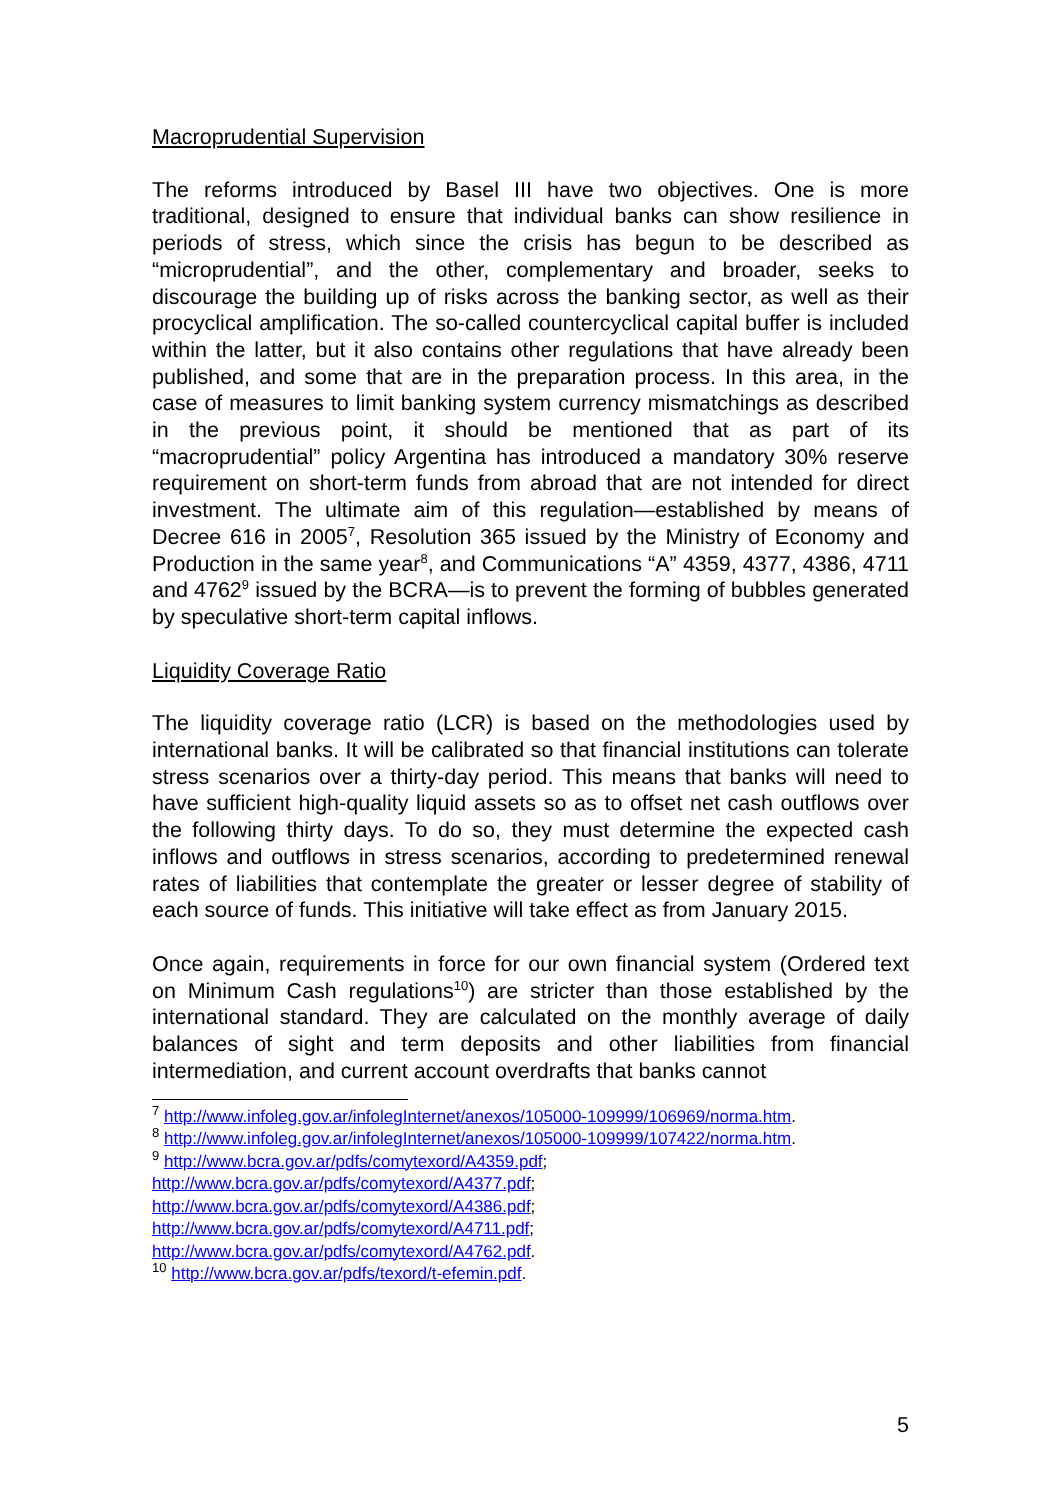Macroprudential Supervision
The reforms introduced by Basel III have two objectives. One is more traditional, designed to ensure that individual banks can show resilience in periods of stress, which since the crisis has begun to be described as “microprudential”, and the other, complementary and broader, seeks to discourage the building up of risks across the banking sector, as well as their procyclical amplification. The so-called countercyclical capital buffer is included within the latter, but it also contains other regulations that have already been published, and some that are in the preparation process. In this area, in the case of measures to limit banking system currency mismatchings as described in the previous point, it should be mentioned that as part of its “macroprudential” policy Argentina has introduced a mandatory 30% reserve requirement on short-term funds from abroad that are not intended for direct investment. The ultimate aim of this regulation—established by means of Decree 616 in 2005<sup>7</sup>, Resolution 365 issued by the Ministry of Economy and Production in the same year<sup>8</sup>, and Communications “A” 4359, 4377, 4386, 4711 and 4762<sup>9</sup> issued by the BCRA—is to prevent the forming of bubbles generated by speculative short-term capital inflows.
Liquidity Coverage Ratio
The liquidity coverage ratio (LCR) is based on the methodologies used by international banks. It will be calibrated so that financial institutions can tolerate stress scenarios over a thirty-day period. This means that banks will need to have sufficient high-quality liquid assets so as to offset net cash outflows over the following thirty days. To do so, they must determine the expected cash inflows and outflows in stress scenarios, according to predetermined renewal rates of liabilities that contemplate the greater or lesser degree of stability of each source of funds. This initiative will take effect as from January 2015.
Once again, requirements in force for our own financial system (Ordered text on Minimum Cash regulations<sup>10</sup>) are stricter than those established by the international standard. They are calculated on the monthly average of daily balances of sight and term deposits and other liabilities from financial intermediation, and current account overdrafts that banks cannot
<sup>7</sup> http://www.infoleg.gov.ar/infolegInternet/anexos/105000-109999/106969/norma.htm.
<sup>8</sup> http://www.infoleg.gov.ar/infolegInternet/anexos/105000-109999/107422/norma.htm.
<sup>9</sup> http://www.bcra.gov.ar/pdfs/comytexord/A4359.pdf;
http://www.bcra.gov.ar/pdfs/comytexord/A4377.pdf;
http://www.bcra.gov.ar/pdfs/comytexord/A4386.pdf;
http://www.bcra.gov.ar/pdfs/comytexord/A4711.pdf;
http://www.bcra.gov.ar/pdfs/comytexord/A4762.pdf.
<sup>10</sup> http://www.bcra.gov.ar/pdfs/texord/t-efemin.pdf.
5